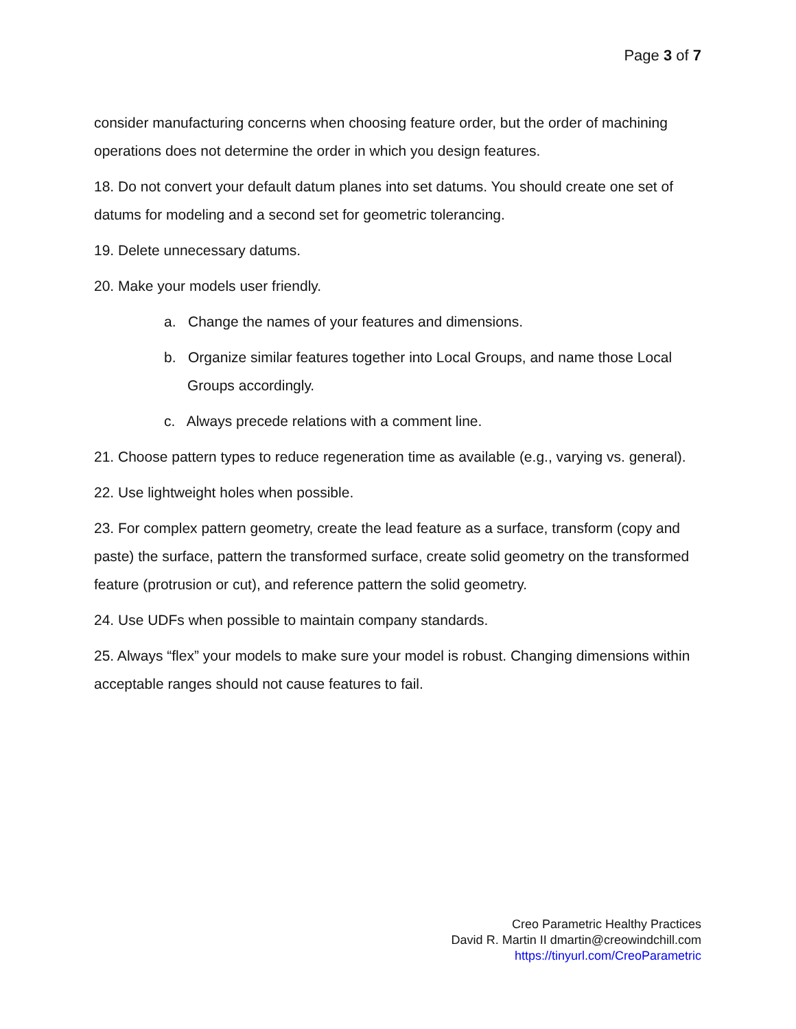Page 3 of 7
consider manufacturing concerns when choosing feature order, but the order of machining operations does not determine the order in which you design features.
18. Do not convert your default datum planes into set datums. You should create one set of datums for modeling and a second set for geometric tolerancing.
19. Delete unnecessary datums.
20. Make your models user friendly.
a. Change the names of your features and dimensions.
b. Organize similar features together into Local Groups, and name those Local Groups accordingly.
c. Always precede relations with a comment line.
21. Choose pattern types to reduce regeneration time as available (e.g., varying vs. general).
22. Use lightweight holes when possible.
23. For complex pattern geometry, create the lead feature as a surface, transform (copy and paste) the surface, pattern the transformed surface, create solid geometry on the transformed feature (protrusion or cut), and reference pattern the solid geometry.
24. Use UDFs when possible to maintain company standards.
25. Always “flex” your models to make sure your model is robust. Changing dimensions within acceptable ranges should not cause features to fail.
Creo Parametric Healthy Practices
David R. Martin II dmartin@creowindchill.com
https://tinyurl.com/CreoParametric